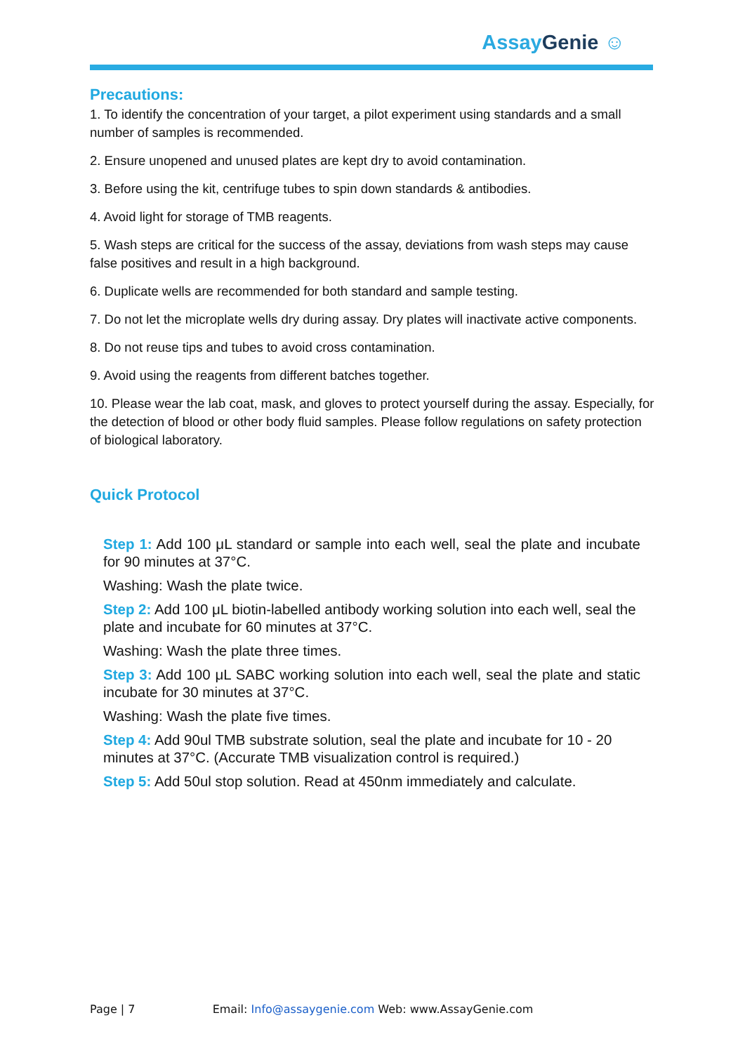AssayGenie ☺
Precautions:
1. To identify the concentration of your target, a pilot experiment using standards and a small number of samples is recommended.
2. Ensure unopened and unused plates are kept dry to avoid contamination.
3. Before using the kit, centrifuge tubes to spin down standards & antibodies.
4. Avoid light for storage of TMB reagents.
5. Wash steps are critical for the success of the assay, deviations from wash steps may cause false positives and result in a high background.
6. Duplicate wells are recommended for both standard and sample testing.
7. Do not let the microplate wells dry during assay. Dry plates will inactivate active components.
8. Do not reuse tips and tubes to avoid cross contamination.
9. Avoid using the reagents from different batches together.
10. Please wear the lab coat, mask, and gloves to protect yourself during the assay. Especially, for the detection of blood or other body fluid samples. Please follow regulations on safety protection of biological laboratory.
Quick Protocol
Step 1: Add 100 μL standard or sample into each well, seal the plate and incubate for 90 minutes at 37°C.
Washing: Wash the plate twice.
Step 2: Add 100 μL biotin-labelled antibody working solution into each well, seal the plate and incubate for 60 minutes at 37°C.
Washing: Wash the plate three times.
Step 3: Add 100 μL SABC working solution into each well, seal the plate and static incubate for 30 minutes at 37°C.
Washing: Wash the plate five times.
Step 4: Add 90ul TMB substrate solution, seal the plate and incubate for 10 - 20 minutes at 37°C. (Accurate TMB visualization control is required.)
Step 5: Add 50ul stop solution. Read at 450nm immediately and calculate.
Page | 7 Email: Info@assaygenie.com Web: www.AssayGenie.com